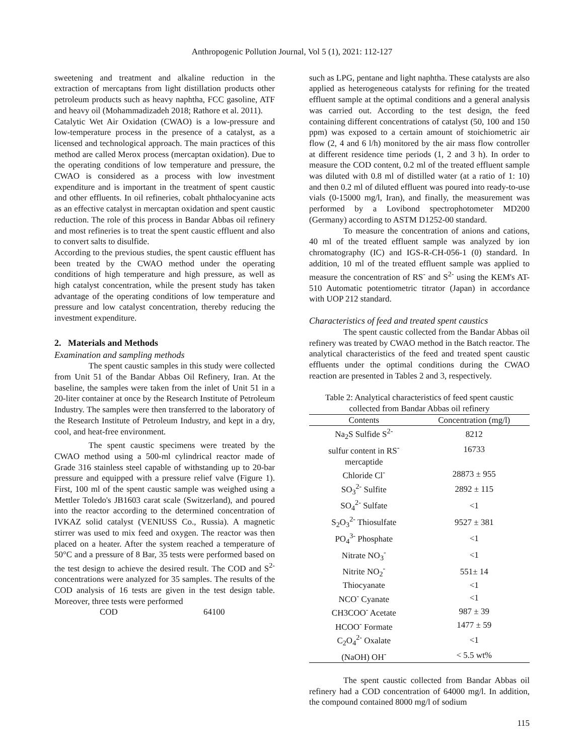Anthropogenic Pollution Journal, Vol 5 (1), 2021: 112-127
sweetening and treatment and alkaline reduction in the extraction of mercaptans from light distillation products other petroleum products such as heavy naphtha, FCC gasoline, ATF and heavy oil (Mohammadizadeh 2018; Rathore et al. 2011).
Catalytic Wet Air Oxidation (CWAO) is a low-pressure and low-temperature process in the presence of a catalyst, as a licensed and technological approach. The main practices of this method are called Merox process (mercaptan oxidation). Due to the operating conditions of low temperature and pressure, the CWAO is considered as a process with low investment expenditure and is important in the treatment of spent caustic and other effluents. In oil refineries, cobalt phthalocyanine acts as an effective catalyst in mercaptan oxidation and spent caustic reduction. The role of this process in Bandar Abbas oil refinery and most refineries is to treat the spent caustic effluent and also to convert salts to disulfide.
According to the previous studies, the spent caustic effluent has been treated by the CWAO method under the operating conditions of high temperature and high pressure, as well as high catalyst concentration, while the present study has taken advantage of the operating conditions of low temperature and pressure and low catalyst concentration, thereby reducing the investment expenditure.
2. Materials and Methods
Examination and sampling methods
The spent caustic samples in this study were collected from Unit 51 of the Bandar Abbas Oil Refinery, Iran. At the baseline, the samples were taken from the inlet of Unit 51 in a 20-liter container at once by the Research Institute of Petroleum Industry. The samples were then transferred to the laboratory of the Research Institute of Petroleum Industry, and kept in a dry, cool, and heat-free environment.
The spent caustic specimens were treated by the CWAO method using a 500-ml cylindrical reactor made of Grade 316 stainless steel capable of withstanding up to 20-bar pressure and equipped with a pressure relief valve (Figure 1). First, 100 ml of the spent caustic sample was weighed using a Mettler Toledo's JB1603 carat scale (Switzerland), and poured into the reactor according to the determined concentration of IVKAZ solid catalyst (VENIUSS Co., Russia). A magnetic stirrer was used to mix feed and oxygen. The reactor was then placed on a heater. After the system reached a temperature of 50°C and a pressure of 8 Bar, 35 tests were performed based on the test design to achieve the desired result. The COD and S<sup>2-</sup> concentrations were analyzed for 35 samples. The results of the COD analysis of 16 tests are given in the test design table. Moreover, three tests were performed
COD 64100
such as LPG, pentane and light naphtha. These catalysts are also applied as heterogeneous catalysts for refining for the treated effluent sample at the optimal conditions and a general analysis was carried out. According to the test design, the feed containing different concentrations of catalyst (50, 100 and 150 ppm) was exposed to a certain amount of stoichiometric air flow (2, 4 and 6 l/h) monitored by the air mass flow controller at different residence time periods (1, 2 and 3 h). In order to measure the COD content, 0.2 ml of the treated effluent sample was diluted with 0.8 ml of distilled water (at a ratio of 1: 10) and then 0.2 ml of diluted effluent was poured into ready-to-use vials (0-15000 mg/l, Iran), and finally, the measurement was performed by a Lovibond spectrophotometer MD200 (Germany) according to ASTM D1252-00 standard.
To measure the concentration of anions and cations, 40 ml of the treated effluent sample was analyzed by ion chromatography (IC) and IGS-R-CH-056-1 (0) standard. In addition, 10 ml of the treated effluent sample was applied to measure the concentration of RS<sup>-</sup> and S<sup>2-</sup> using the KEM's AT-510 Automatic potentiometric titrator (Japan) in accordance with UOP 212 standard.
Characteristics of feed and treated spent caustics
The spent caustic collected from the Bandar Abbas oil refinery was treated by CWAO method in the Batch reactor. The analytical characteristics of the feed and treated spent caustic effluents under the optimal conditions during the CWAO reaction are presented in Tables 2 and 3, respectively.
Table 2: Analytical characteristics of feed spent caustic collected from Bandar Abbas oil refinery
| Contents | Concentration (mg/l) |
| --- | --- |
| Na<sub>2</sub>S Sulfide S<sup>2-</sup> | 8212 |
| sulfur content in RS<sup>-</sup> | 16733 |
| mercaptide | |
| Chloride Cl<sup>-</sup> | 28873 ± 955 |
| SO<sub>3</sub><sup>2-</sup> Sulfite | 2892 ± 115 |
| SO<sub>4</sub><sup>2-</sup> Sulfate | <1 |
| S<sub>2</sub>O<sub>3</sub><sup>2-</sup> Thiosulfate | 9527 ± 381 |
| PO<sub>4</sub><sup>3-</sup> Phosphate | <1 |
| Nitrate NO<sub>3</sub><sup>-</sup> | <1 |
| Nitrite NO<sub>2</sub><sup>-</sup> | 551± 14 |
| Thiocyanate | <1 |
| NCO<sup>-</sup> Cyanate | <1 |
| CH3COO<sup>-</sup> Acetate | 987 ± 39 |
| HCOO<sup>-</sup> Formate | 1477 ± 59 |
| C<sub>2</sub>O<sub>4</sub><sup>2-</sup> Oxalate | <1 |
| (NaOH) OH<sup>-</sup> | < 5.5 wt% |
The spent caustic collected from Bandar Abbas oil refinery had a COD concentration of 64000 mg/l. In addition, the compound contained 8000 mg/l of sodium
115